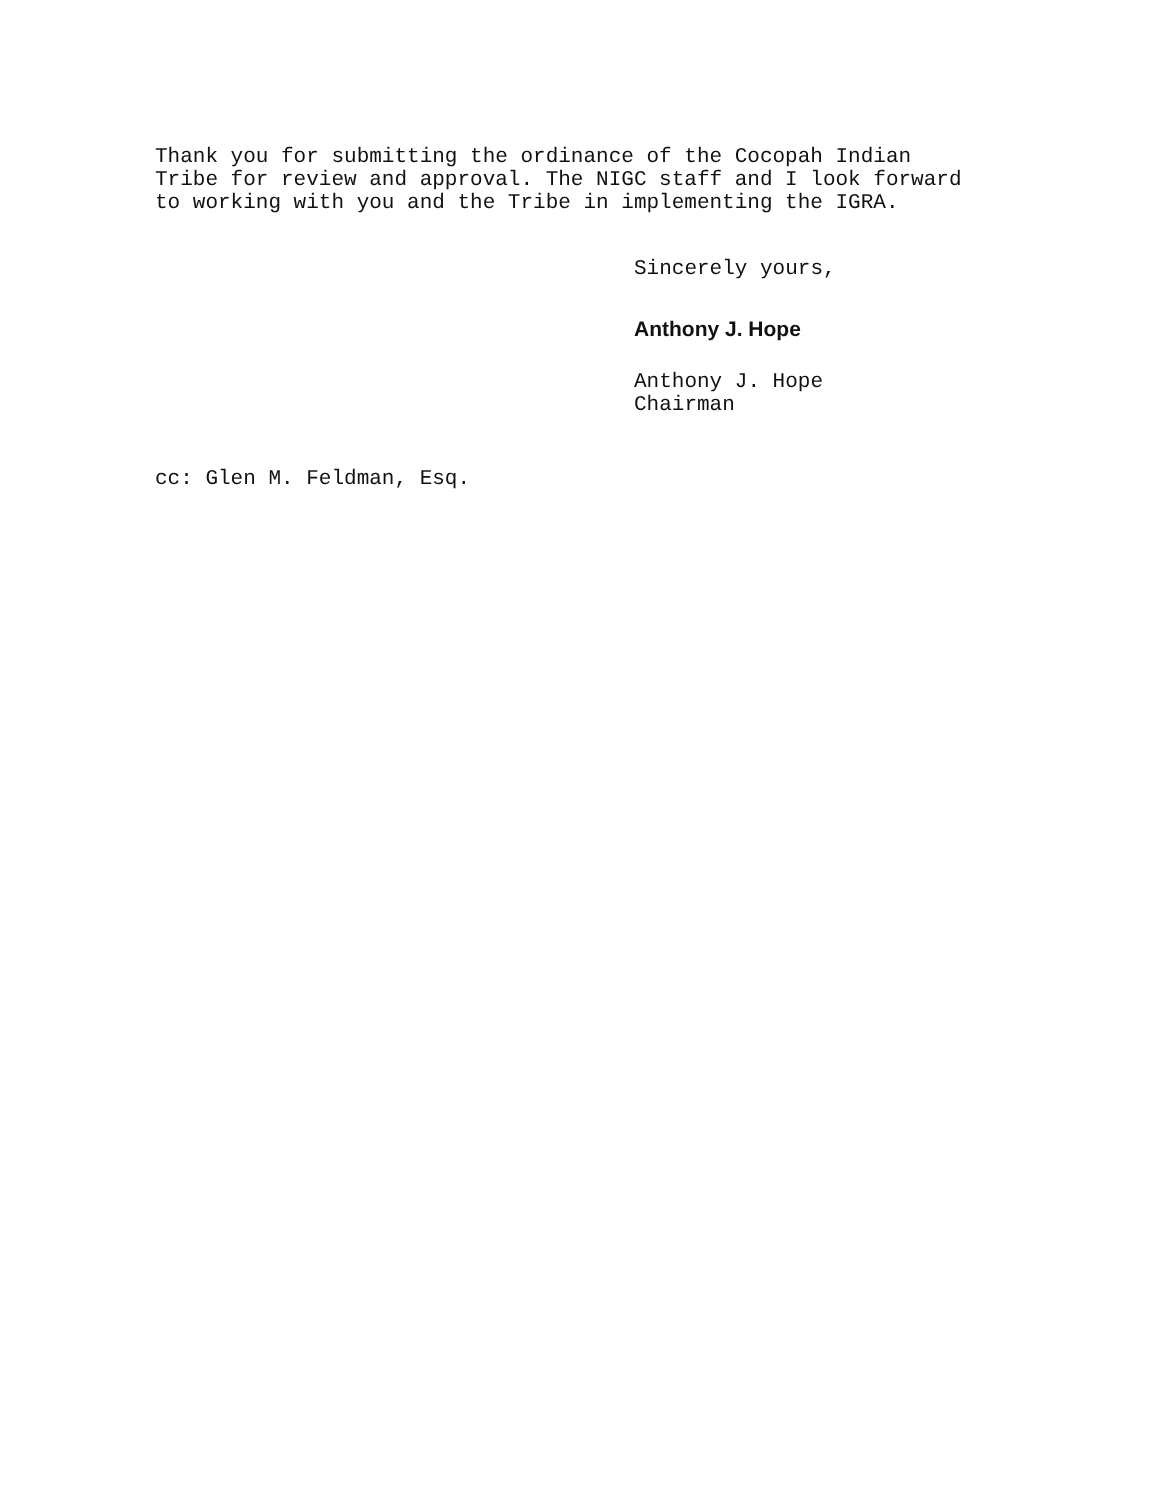Thank you for submitting the ordinance of the Cocopah Indian
Tribe for review and approval. The NIGC staff and I look forward
to working with you and the Tribe in implementing the IGRA.
Sincerely yours,
Anthony J. Hope
Anthony J. Hope
Chairman
cc: Glen M. Feldman, Esq.